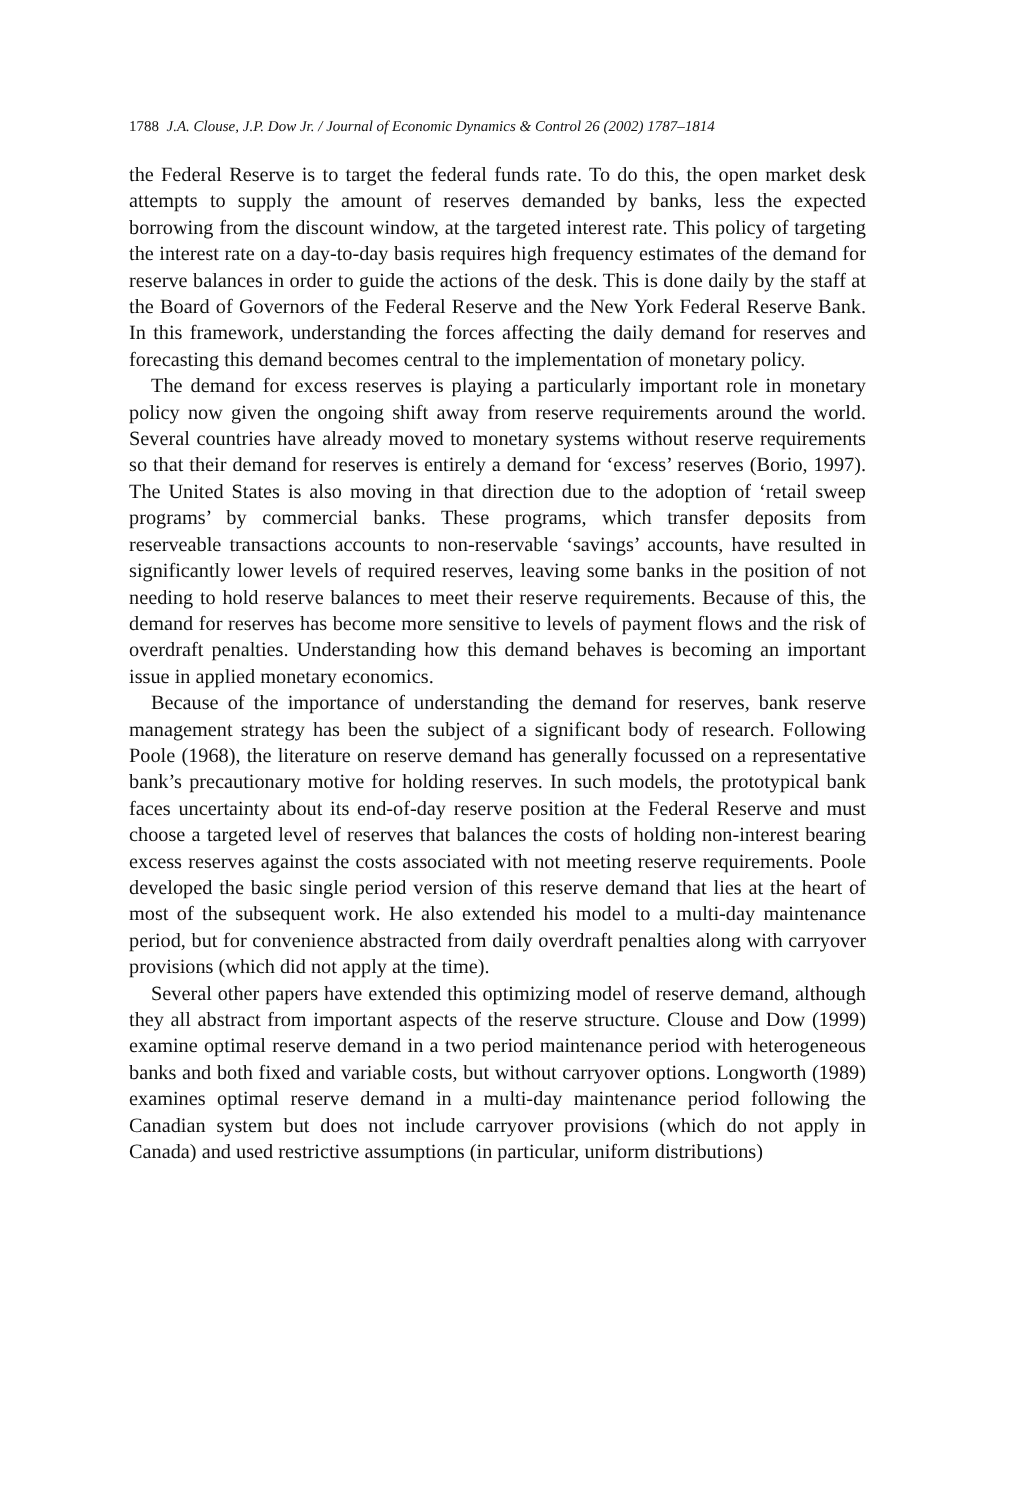1788 J.A. Clouse, J.P. Dow Jr. / Journal of Economic Dynamics & Control 26 (2002) 1787–1814
the Federal Reserve is to target the federal funds rate. To do this, the open market desk attempts to supply the amount of reserves demanded by banks, less the expected borrowing from the discount window, at the targeted interest rate. This policy of targeting the interest rate on a day-to-day basis requires high frequency estimates of the demand for reserve balances in order to guide the actions of the desk. This is done daily by the staff at the Board of Governors of the Federal Reserve and the New York Federal Reserve Bank. In this framework, understanding the forces affecting the daily demand for reserves and forecasting this demand becomes central to the implementation of monetary policy.
The demand for excess reserves is playing a particularly important role in monetary policy now given the ongoing shift away from reserve requirements around the world. Several countries have already moved to monetary systems without reserve requirements so that their demand for reserves is entirely a demand for ‘excess’ reserves (Borio, 1997). The United States is also moving in that direction due to the adoption of ‘retail sweep programs’ by commercial banks. These programs, which transfer deposits from reserveable transactions accounts to non-reservable ‘savings’ accounts, have resulted in significantly lower levels of required reserves, leaving some banks in the position of not needing to hold reserve balances to meet their reserve requirements. Because of this, the demand for reserves has become more sensitive to levels of payment flows and the risk of overdraft penalties. Understanding how this demand behaves is becoming an important issue in applied monetary economics.
Because of the importance of understanding the demand for reserves, bank reserve management strategy has been the subject of a significant body of research. Following Poole (1968), the literature on reserve demand has generally focussed on a representative bank’s precautionary motive for holding reserves. In such models, the prototypical bank faces uncertainty about its end-of-day reserve position at the Federal Reserve and must choose a targeted level of reserves that balances the costs of holding non-interest bearing excess reserves against the costs associated with not meeting reserve requirements. Poole developed the basic single period version of this reserve demand that lies at the heart of most of the subsequent work. He also extended his model to a multi-day maintenance period, but for convenience abstracted from daily overdraft penalties along with carryover provisions (which did not apply at the time).
Several other papers have extended this optimizing model of reserve demand, although they all abstract from important aspects of the reserve structure. Clouse and Dow (1999) examine optimal reserve demand in a two period maintenance period with heterogeneous banks and both fixed and variable costs, but without carryover options. Longworth (1989) examines optimal reserve demand in a multi-day maintenance period following the Canadian system but does not include carryover provisions (which do not apply in Canada) and used restrictive assumptions (in particular, uniform distributions)